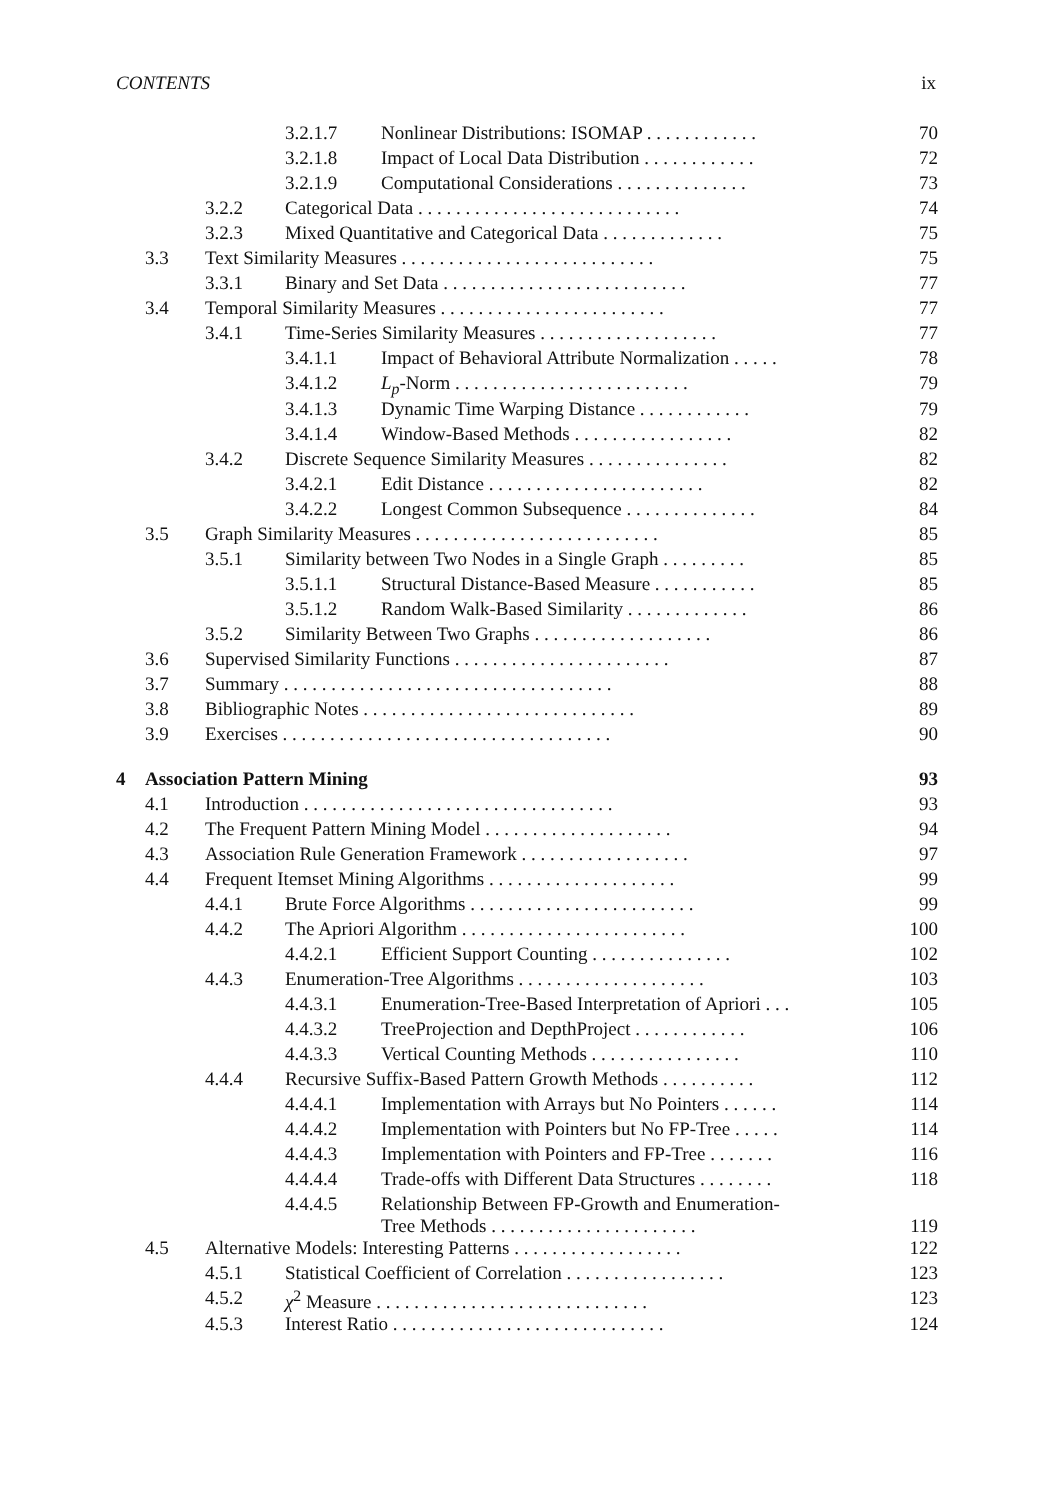CONTENTS ix
| | | | 3.2.1.7 | Nonlinear Distributions: ISOMAP . . . . . . . . . . . . | 70 |
| | | | 3.2.1.8 | Impact of Local Data Distribution . . . . . . . . . . . . | 72 |
| | | | 3.2.1.9 | Computational Considerations . . . . . . . . . . . . . . | 73 |
| | | 3.2.2 | Categorical Data . . . . . . . . . . . . . . . . . . . . . . . . . . . . | | 74 |
| | | 3.2.3 | Mixed Quantitative and Categorical Data . . . . . . . . . . . . . | | 75 |
| | 3.3 | Text Similarity Measures . . . . . . . . . . . . . . . . . . . . . . . . . . . | | | 75 |
| | | 3.3.1 | Binary and Set Data . . . . . . . . . . . . . . . . . . . . . . . . . . | | 77 |
| | 3.4 | Temporal Similarity Measures . . . . . . . . . . . . . . . . . . . . . . . . | | | 77 |
| | | 3.4.1 | Time-Series Similarity Measures . . . . . . . . . . . . . . . . . . . | | 77 |
| | | | 3.4.1.1 | Impact of Behavioral Attribute Normalization . . . . . | 78 |
| | | | 3.4.1.2 | L<sub>p</sub> -Norm . . . . . . . . . . . . . . . . . . . . . . . . . | 79 |
| | | | 3.4.1.3 | Dynamic Time Warping Distance . . . . . . . . . . . . | 79 |
| | | | 3.4.1.4 | Window-Based Methods . . . . . . . . . . . . . . . . . | 82 |
| | | 3.4.2 | Discrete Sequence Similarity Measures . . . . . . . . . . . . . . . | | 82 |
| | | | 3.4.2.1 | Edit Distance . . . . . . . . . . . . . . . . . . . . . . . | 82 |
| | | | 3.4.2.2 | Longest Common Subsequence . . . . . . . . . . . . . . | 84 |
| | 3.5 | Graph Similarity Measures . . . . . . . . . . . . . . . . . . . . . . . . . . | | | 85 |
| | | 3.5.1 | Similarity between Two Nodes in a Single Graph . . . . . . . . . | | 85 |
| | | | 3.5.1.1 | Structural Distance-Based Measure . . . . . . . . . . . | 85 |
| | | | 3.5.1.2 | Random Walk-Based Similarity . . . . . . . . . . . . . | 86 |
| | | 3.5.2 | Similarity Between Two Graphs . . . . . . . . . . . . . . . . . . . | | 86 |
| | 3.6 | Supervised Similarity Functions . . . . . . . . . . . . . . . . . . . . . . . | | | 87 |
| | 3.7 | Summary . . . . . . . . . . . . . . . . . . . . . . . . . . . . . . . . . . . | | | 88 |
| | 3.8 | Bibliographic Notes . . . . . . . . . . . . . . . . . . . . . . . . . . . . . | | | 89 |
| | 3.9 | Exercises . . . . . . . . . . . . . . . . . . . . . . . . . . . . . . . . . . . | | | 90 |
| 4 | Association Pattern Mining | | | | 93 |
| | 4.1 | Introduction . . . . . . . . . . . . . . . . . . . . . . . . . . . . . . . . . | | | 93 |
| | 4.2 | The Frequent Pattern Mining Model . . . . . . . . . . . . . . . . . . . . | | | 94 |
| | 4.3 | Association Rule Generation Framework . . . . . . . . . . . . . . . . . . | | | 97 |
| | 4.4 | Frequent Itemset Mining Algorithms . . . . . . . . . . . . . . . . . . . . | | | 99 |
| | | 4.4.1 | Brute Force Algorithms . . . . . . . . . . . . . . . . . . . . . . . . | | 99 |
| | | 4.4.2 | The Apriori Algorithm . . . . . . . . . . . . . . . . . . . . . . . . | | 100 |
| | | | 4.4.2.1 | Efficient Support Counting . . . . . . . . . . . . . . . | 102 |
| | | 4.4.3 | Enumeration-Tree Algorithms . . . . . . . . . . . . . . . . . . . . | | 103 |
| | | | 4.4.3.1 | Enumeration-Tree-Based Interpretation of Apriori . . . | 105 |
| | | | 4.4.3.2 | TreeProjection and DepthProject . . . . . . . . . . . . | 106 |
| | | | 4.4.3.3 | Vertical Counting Methods . . . . . . . . . . . . . . . . | 110 |
| | | 4.4.4 | Recursive Suffix-Based Pattern Growth Methods . . . . . . . . . . | | 112 |
| | | | 4.4.4.1 | Implementation with Arrays but No Pointers . . . . . . | 114 |
| | | | 4.4.4.2 | Implementation with Pointers but No FP-Tree . . . . . | 114 |
| | | | 4.4.4.3 | Implementation with Pointers and FP-Tree . . . . . . . | 116 |
| | | | 4.4.4.4 | Trade-offs with Different Data Structures . . . . . . . . | 118 |
| | | | 4.4.4.5 | Relationship Between FP-Growth and Enumeration- Tree Methods . . . . . . . . . . . . . . . . . . . . . . | 119 |
| | 4.5 | Alternative Models: Interesting Patterns . . . . . . . . . . . . . . . . . . | | | 122 |
| | | 4.5.1 | Statistical Coefficient of Correlation . . . . . . . . . . . . . . . . . | | 123 |
| | | 4.5.2 | χ<sup>2</sup> Measure . . . . . . . . . . . . . . . . . . . . . . . . . . . . . | | 123 |
| | | 4.5.3 | Interest Ratio . . . . . . . . . . . . . . . . . . . . . . . . . . . . . | | 124 |